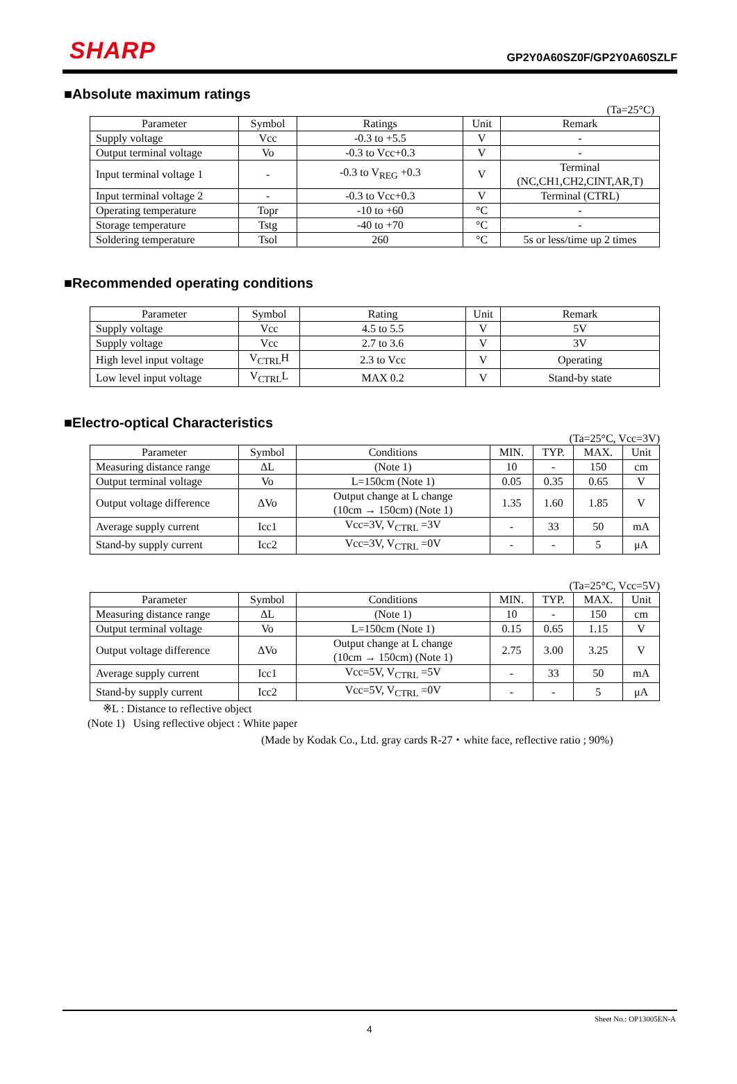SHARP GP2Y0A60SZ0F/GP2Y0A60SZLF
■Absolute maximum ratings
(Ta=25°C)
| Parameter | Symbol | Ratings | Unit | Remark |
| --- | --- | --- | --- | --- |
| Supply voltage | Vcc | -0.3 to +5.5 | V | - |
| Output terminal voltage | Vo | -0.3 to Vcc+0.3 | V | - |
| Input terminal voltage 1 | - | -0.3 to V<sub>REG</sub> +0.3 | V | Terminal (NC,CH1,CH2,CINT,AR,T) |
| Input terminal voltage 2 | - | -0.3 to Vcc+0.3 | V | Terminal (CTRL) |
| Operating temperature | Topr | -10 to +60 | °C | - |
| Storage temperature | Tstg | -40 to +70 | °C | - |
| Soldering temperature | Tsol | 260 | °C | 5s or less/time up 2 times |
■Recommended operating conditions
| Parameter | Symbol | Rating | Unit | Remark |
| --- | --- | --- | --- | --- |
| Supply voltage | Vcc | 4.5 to 5.5 | V | 5V |
| Supply voltage | Vcc | 2.7 to 3.6 | V | 3V |
| High level input voltage | V<sub>CTRL</sub>H | 2.3 to Vcc | V | Operating |
| Low level input voltage | V<sub>CTRL</sub>L | MAX 0.2 | V | Stand-by state |
■Electro-optical Characteristics
(Ta=25°C, Vcc=3V)
| Parameter | Symbol | Conditions | MIN. | TYP. | MAX. | Unit |
| --- | --- | --- | --- | --- | --- | --- |
| Measuring distance range | ΔL | (Note 1) | 10 | - | 150 | cm |
| Output terminal voltage | Vo | L=150cm (Note 1) | 0.05 | 0.35 | 0.65 | V |
| Output voltage difference | ΔVo | Output change at L change (10cm → 150cm) (Note 1) | 1.35 | 1.60 | 1.85 | V |
| Average supply current | Icc1 | Vcc=3V, V<sub>CTRL</sub> =3V | - | 33 | 50 | mA |
| Stand-by supply current | Icc2 | Vcc=3V, V<sub>CTRL</sub> =0V | - | - | 5 | μA |
(Ta=25°C, Vcc=5V)
| Parameter | Symbol | Conditions | MIN. | TYP. | MAX. | Unit |
| --- | --- | --- | --- | --- | --- | --- |
| Measuring distance range | ΔL | (Note 1) | 10 | - | 150 | cm |
| Output terminal voltage | Vo | L=150cm (Note 1) | 0.15 | 0.65 | 1.15 | V |
| Output voltage difference | ΔVo | Output change at L change (10cm → 150cm) (Note 1) | 2.75 | 3.00 | 3.25 | V |
| Average supply current | Icc1 | Vcc=5V, V<sub>CTRL</sub> =5V | - | 33 | 50 | mA |
| Stand-by supply current | Icc2 | Vcc=5V, V<sub>CTRL</sub> =0V | - | - | 5 | μA |
※L : Distance to reflective object
(Note 1) Using reflective object : White paper
(Made by Kodak Co., Ltd. gray cards R-27・white face, reflective ratio ; 90%)
Sheet No.: OP13005EN-A
4